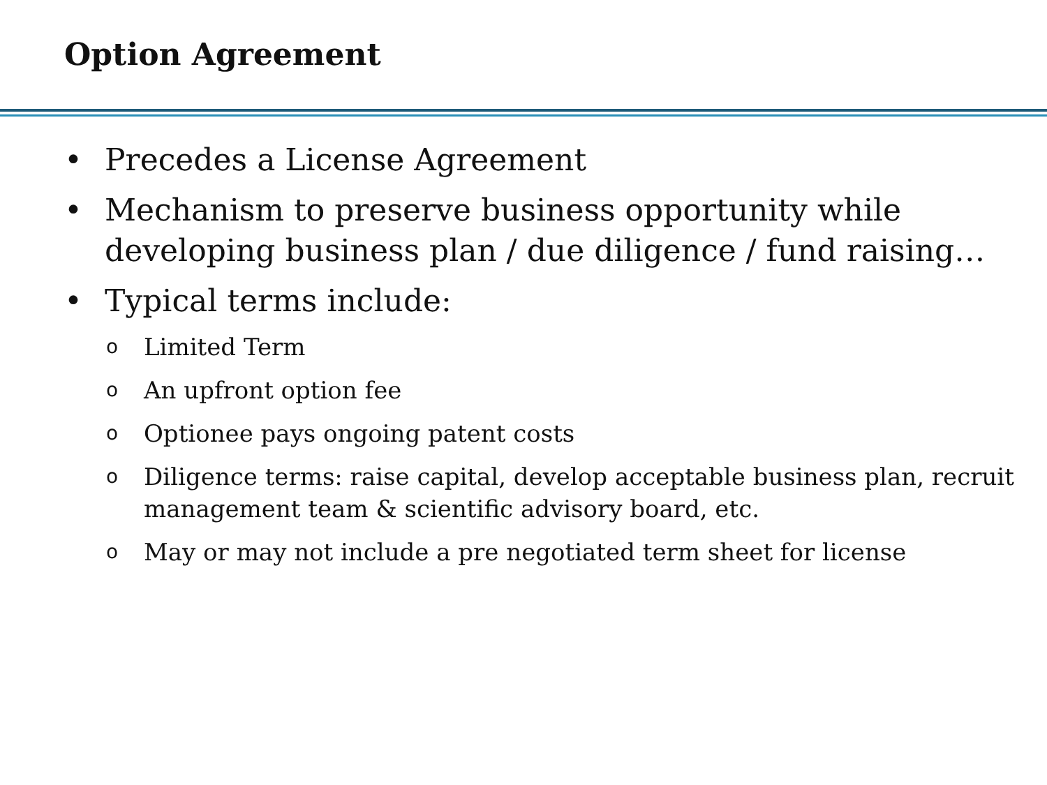Option Agreement
• Precedes a License Agreement
• Mechanism to preserve business opportunity while developing business plan / due diligence / fund raising…
• Typical terms include:
o Limited Term
o An upfront option fee
o Optionee pays ongoing patent costs
o Diligence terms: raise capital, develop acceptable business plan, recruit management team & scientific advisory board, etc.
o May or may not include a pre negotiated term sheet for license